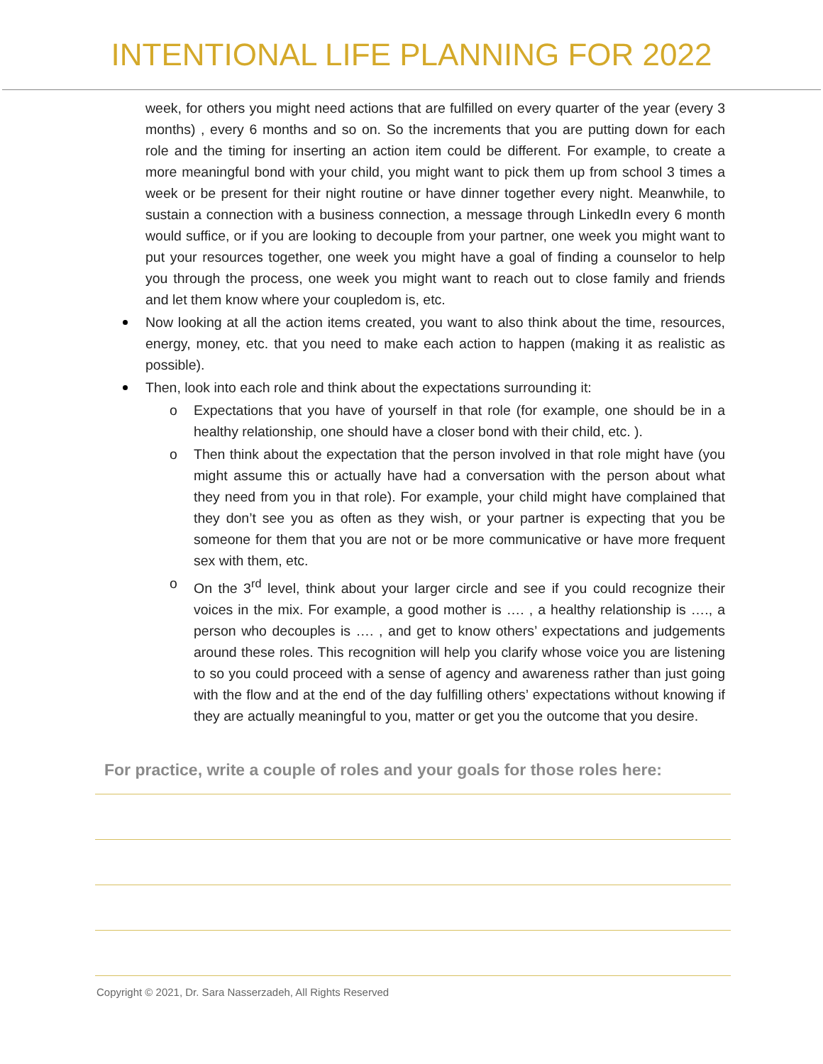INTENTIONAL LIFE PLANNING FOR 2022
week, for others you might need actions that are fulfilled on every quarter of the year (every 3 months) , every 6 months and so on. So the increments that you are putting down for each role and the timing for inserting an action item could be different. For example, to create a more meaningful bond with your child, you might want to pick them up from school 3 times a week or be present for their night routine or have dinner together every night. Meanwhile, to sustain a connection with a business connection, a message through LinkedIn every 6 month would suffice, or if you are looking to decouple from your partner, one week you might want to put your resources together, one week you might have a goal of finding a counselor to help you through the process, one week you might want to reach out to close family and friends and let them know where your coupledom is, etc.
Now looking at all the action items created, you want to also think about the time, resources, energy, money, etc. that you need to make each action to happen (making it as realistic as possible).
Then, look into each role and think about the expectations surrounding it:
o Expectations that you have of yourself in that role (for example, one should be in a healthy relationship, one should have a closer bond with their child, etc. ).
o Then think about the expectation that the person involved in that role might have (you might assume this or actually have had a conversation with the person about what they need from you in that role). For example, your child might have complained that they don’t see you as often as they wish, or your partner is expecting that you be someone for them that you are not or be more communicative or have more frequent sex with them, etc.
o On the 3<sup>rd</sup> level, think about your larger circle and see if you could recognize their voices in the mix. For example, a good mother is …. , a healthy relationship is …., a person who decouples is …. , and get to know others’ expectations and judgements around these roles. This recognition will help you clarify whose voice you are listening to so you could proceed with a sense of agency and awareness rather than just going with the flow and at the end of the day fulfilling others’ expectations without knowing if they are actually meaningful to you, matter or get you the outcome that you desire.
For practice, write a couple of roles and your goals for those roles here:
Copyright © 2021, Dr. Sara Nasserzadeh, All Rights Reserved